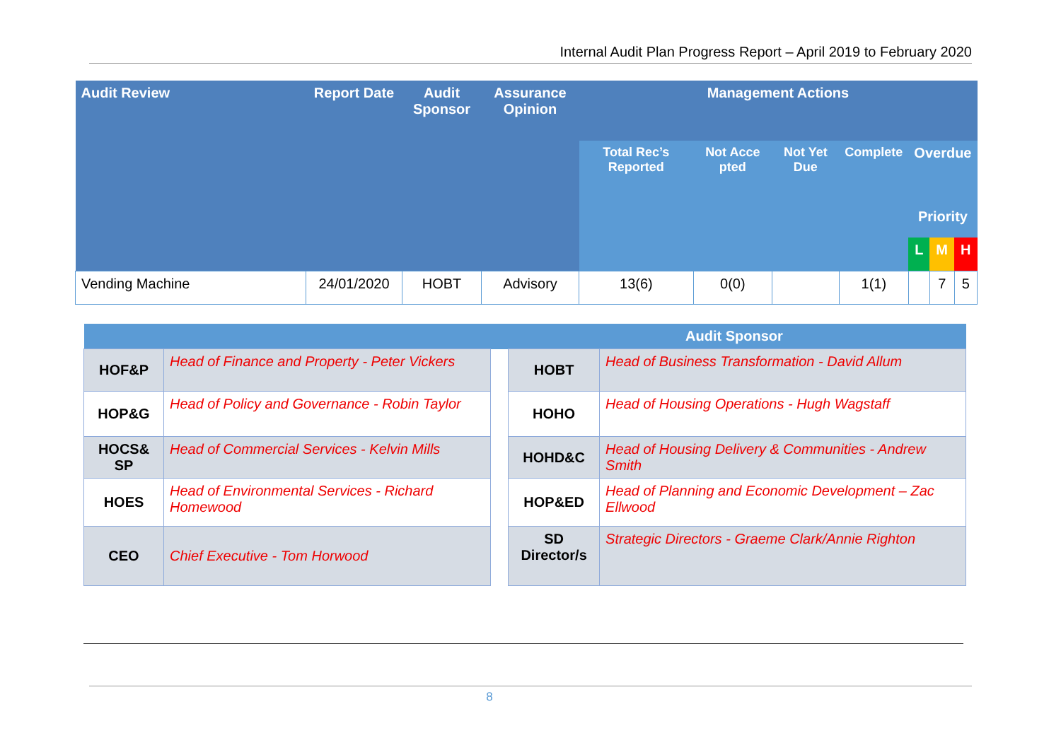Internal Audit Plan Progress Report – April 2019 to February 2020
| Audit Review | Report Date | Audit Sponsor | Assurance Opinion | Management Actions | | | | | | |
| --- | --- | --- | --- | --- | --- | --- | --- | --- | --- | --- |
| | | | | Total Rec’s Reported | Not Acce pted | Not Yet Due | Complete | Overdue | | |
| | | | | | | | | Priority | | |
| | | | | | | | | L | M | H |
| Vending Machine | 24/01/2020 | HOBT | Advisory | 13(6) | 0(0) | | 1(1) | | 7 | 5 |
| Audit Sponsor | | | | |
| HOF&P | Head of Finance and Property - Peter Vickers | | HOBT | Head of Business Transformation - David Allum |
| HOP&G | Head of Policy and Governance - Robin Taylor | | HOHO | Head of Housing Operations - Hugh Wagstaff |
| HOCS& SP | Head of Commercial Services - Kelvin Mills | | HOHD&C | Head of Housing Delivery & Communities - Andrew Smith |
| HOES | Head of Environmental Services - Richard Homewood | | HOP&ED | Head of Planning and Economic Development – Zac Ellwood |
| CEO | Chief Executive - Tom Horwood | | SD Director/s | Strategic Directors - Graeme Clark/Annie Righton |
8